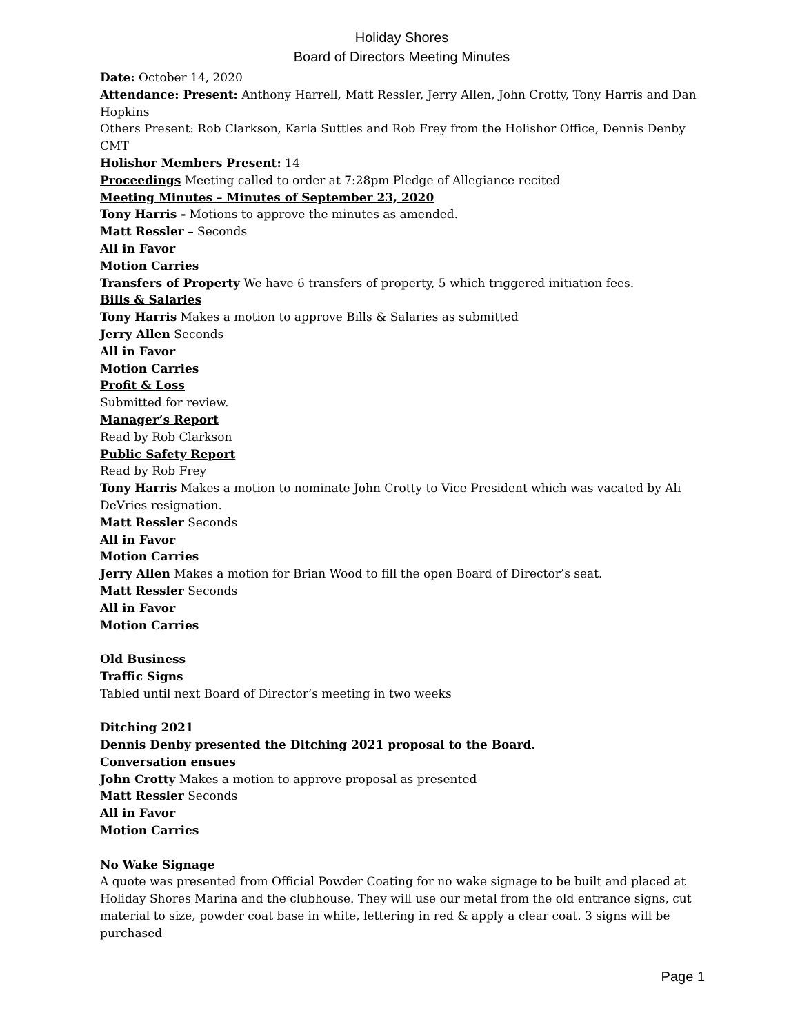Holiday Shores
Board of Directors Meeting Minutes
Date: October 14, 2020
Attendance: Present: Anthony Harrell, Matt Ressler, Jerry Allen, John Crotty, Tony Harris and Dan Hopkins
Others Present: Rob Clarkson, Karla Suttles and Rob Frey from the Holishor Office, Dennis Denby CMT
Holishor Members Present: 14
Proceedings Meeting called to order at 7:28pm Pledge of Allegiance recited
Meeting Minutes – Minutes of September 23, 2020
Tony Harris - Motions to approve the minutes as amended.
Matt Ressler – Seconds
All in Favor
Motion Carries
Transfers of Property We have 6 transfers of property, 5 which triggered initiation fees.
Bills & Salaries
Tony Harris Makes a motion to approve Bills & Salaries as submitted
Jerry Allen Seconds
All in Favor
Motion Carries
Profit & Loss
Submitted for review.
Manager’s Report
Read by Rob Clarkson
Public Safety Report
Read by Rob Frey
Tony Harris Makes a motion to nominate John Crotty to Vice President which was vacated by Ali DeVries resignation.
Matt Ressler Seconds
All in Favor
Motion Carries
Jerry Allen Makes a motion for Brian Wood to fill the open Board of Director’s seat.
Matt Ressler Seconds
All in Favor
Motion Carries
Old Business
Traffic Signs
Tabled until next Board of Director’s meeting in two weeks
Ditching 2021
Dennis Denby presented the Ditching 2021 proposal to the Board.
Conversation ensues
John Crotty Makes a motion to approve proposal as presented
Matt Ressler Seconds
All in Favor
Motion Carries
No Wake Signage
A quote was presented from Official Powder Coating for no wake signage to be built and placed at Holiday Shores Marina and the clubhouse. They will use our metal from the old entrance signs, cut material to size, powder coat base in white, lettering in red & apply a clear coat. 3 signs will be purchased
Page 1